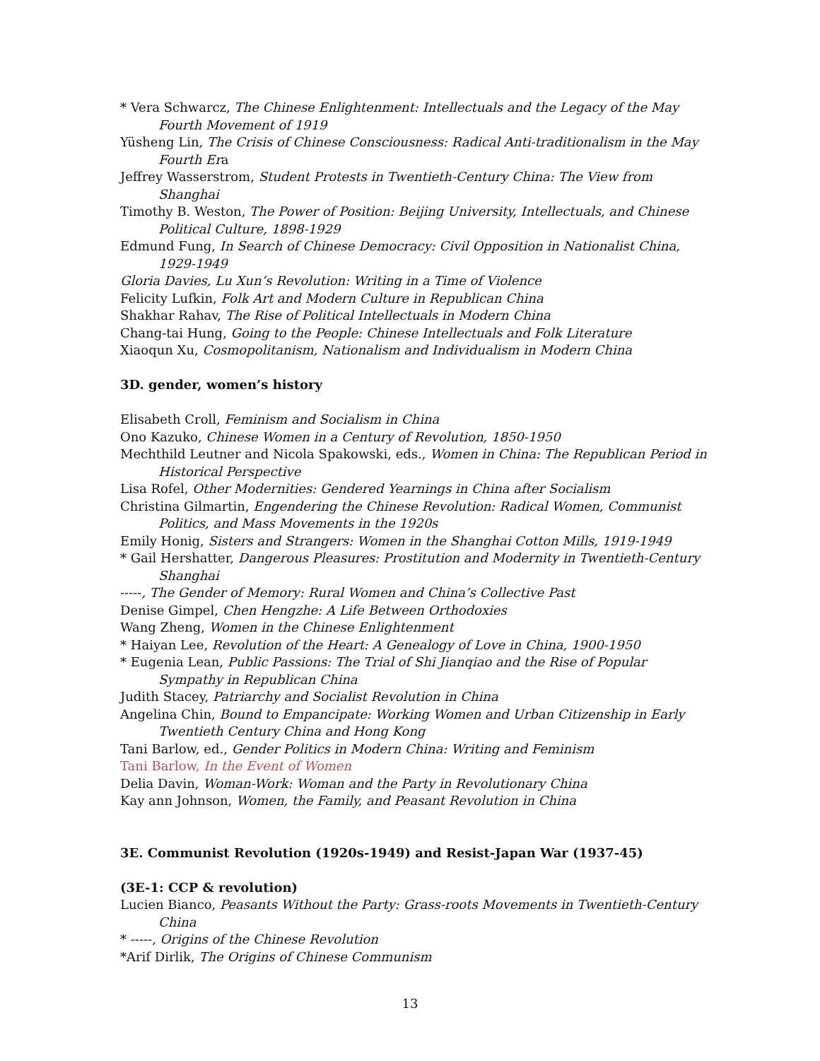* Vera Schwarcz, The Chinese Enlightenment: Intellectuals and the Legacy of the May Fourth Movement of 1919
Yüsheng Lin, The Crisis of Chinese Consciousness: Radical Anti-traditionalism in the May Fourth Era
Jeffrey Wasserstrom, Student Protests in Twentieth-Century China: The View from Shanghai
Timothy B. Weston, The Power of Position: Beijing University, Intellectuals, and Chinese Political Culture, 1898-1929
Edmund Fung, In Search of Chinese Democracy: Civil Opposition in Nationalist China, 1929-1949
Gloria Davies, Lu Xun’s Revolution: Writing in a Time of Violence
Felicity Lufkin, Folk Art and Modern Culture in Republican China
Shakhar Rahav, The Rise of Political Intellectuals in Modern China
Chang-tai Hung, Going to the People: Chinese Intellectuals and Folk Literature
Xiaoqun Xu, Cosmopolitanism, Nationalism and Individualism in Modern China
3D. gender, women’s history
Elisabeth Croll, Feminism and Socialism in China
Ono Kazuko, Chinese Women in a Century of Revolution, 1850-1950
Mechthild Leutner and Nicola Spakowski, eds., Women in China: The Republican Period in Historical Perspective
Lisa Rofel, Other Modernities: Gendered Yearnings in China after Socialism
Christina Gilmartin, Engendering the Chinese Revolution: Radical Women, Communist Politics, and Mass Movements in the 1920s
Emily Honig, Sisters and Strangers: Women in the Shanghai Cotton Mills, 1919-1949
* Gail Hershatter, Dangerous Pleasures: Prostitution and Modernity in Twentieth-Century Shanghai
-----, The Gender of Memory: Rural Women and China’s Collective Past
Denise Gimpel, Chen Hengzhe: A Life Between Orthodoxies
Wang Zheng, Women in the Chinese Enlightenment
* Haiyan Lee, Revolution of the Heart: A Genealogy of Love in China, 1900-1950
* Eugenia Lean, Public Passions: The Trial of Shi Jianqiao and the Rise of Popular Sympathy in Republican China
Judith Stacey, Patriarchy and Socialist Revolution in China
Angelina Chin, Bound to Empancipate: Working Women and Urban Citizenship in Early Twentieth Century China and Hong Kong
Tani Barlow, ed., Gender Politics in Modern China: Writing and Feminism
Tani Barlow, In the Event of Women
Delia Davin, Woman-Work: Woman and the Party in Revolutionary China
Kay ann Johnson, Women, the Family, and Peasant Revolution in China
3E. Communist Revolution (1920s-1949) and Resist-Japan War (1937-45)
(3E-1: CCP & revolution)
Lucien Bianco, Peasants Without the Party: Grass-roots Movements in Twentieth-Century China
* -----, Origins of the Chinese Revolution
*Arif Dirlik, The Origins of Chinese Communism
13